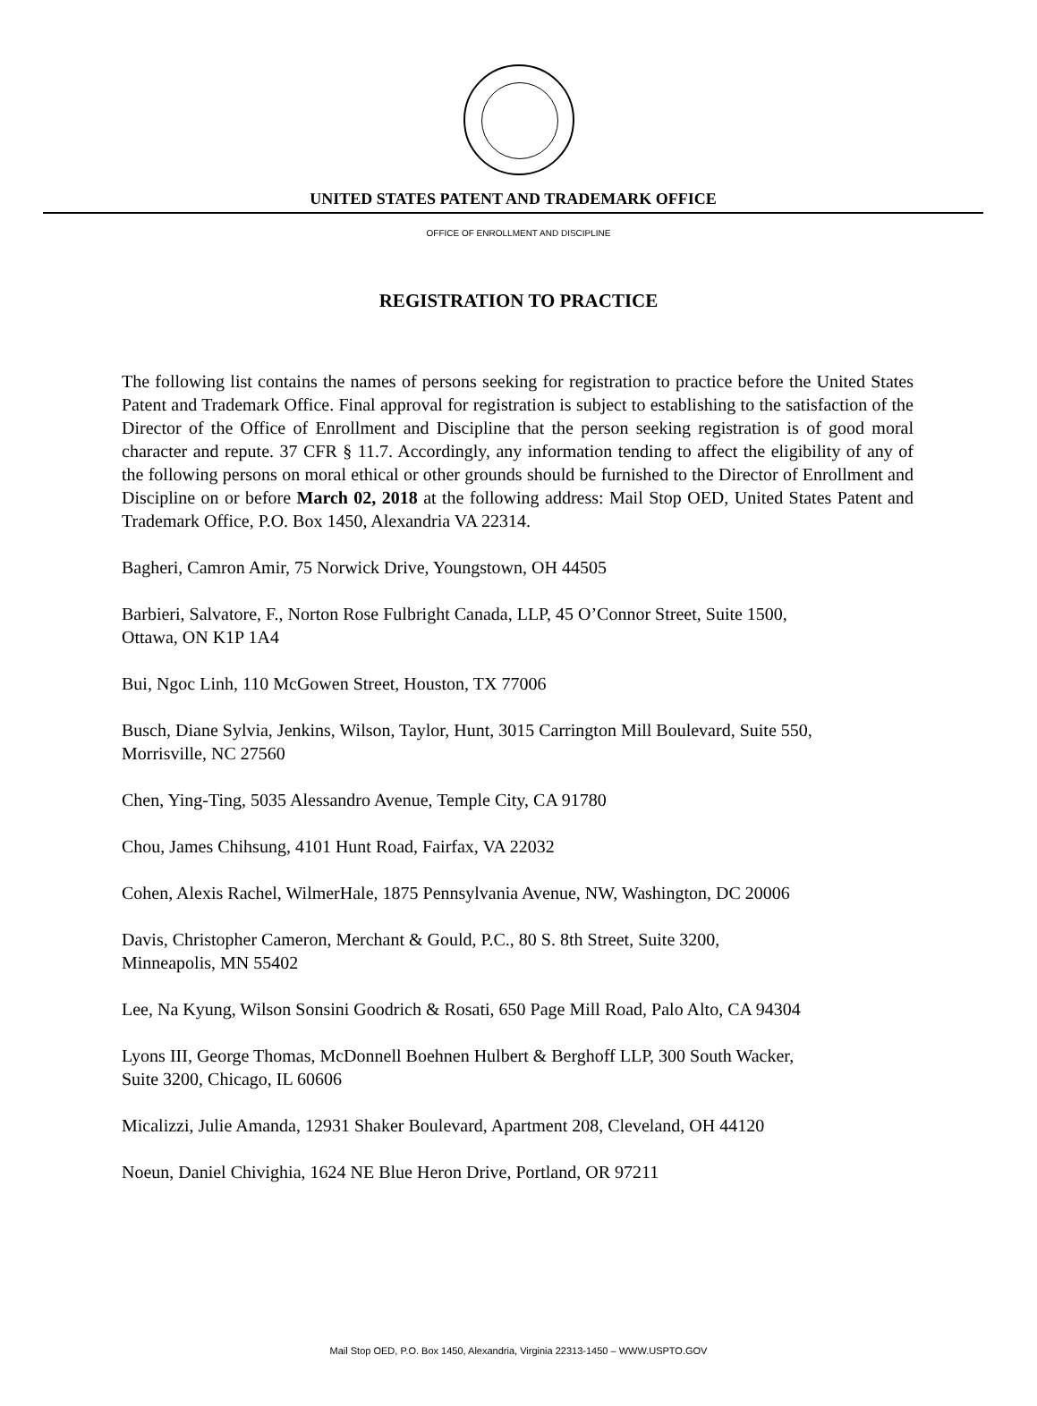UNITED STATES PATENT AND TRADEMARK OFFICE
OFFICE OF ENROLLMENT AND DISCIPLINE
REGISTRATION TO PRACTICE
The following list contains the names of persons seeking for registration to practice before the United States Patent and Trademark Office. Final approval for registration is subject to establishing to the satisfaction of the Director of the Office of Enrollment and Discipline that the person seeking registration is of good moral character and repute. 37 CFR § 11.7. Accordingly, any information tending to affect the eligibility of any of the following persons on moral ethical or other grounds should be furnished to the Director of Enrollment and Discipline on or before March 02, 2018 at the following address: Mail Stop OED, United States Patent and Trademark Office, P.O. Box 1450, Alexandria VA 22314.
Bagheri, Camron Amir, 75 Norwick Drive, Youngstown, OH 44505
Barbieri, Salvatore, F., Norton Rose Fulbright Canada, LLP, 45 O’Connor Street, Suite 1500,
Ottawa, ON K1P 1A4
Bui, Ngoc Linh, 110 McGowen Street, Houston, TX 77006
Busch, Diane Sylvia, Jenkins, Wilson, Taylor, Hunt, 3015 Carrington Mill Boulevard, Suite 550,
Morrisville, NC 27560
Chen, Ying-Ting, 5035 Alessandro Avenue, Temple City, CA 91780
Chou, James Chihsung, 4101 Hunt Road, Fairfax, VA 22032
Cohen, Alexis Rachel, WilmerHale, 1875 Pennsylvania Avenue, NW, Washington, DC 20006
Davis, Christopher Cameron, Merchant & Gould, P.C., 80 S. 8th Street, Suite 3200,
Minneapolis, MN 55402
Lee, Na Kyung, Wilson Sonsini Goodrich & Rosati, 650 Page Mill Road, Palo Alto, CA 94304
Lyons III, George Thomas, McDonnell Boehnen Hulbert & Berghoff LLP, 300 South Wacker,
Suite 3200, Chicago, IL 60606
Micalizzi, Julie Amanda, 12931 Shaker Boulevard, Apartment 208, Cleveland, OH 44120
Noeun, Daniel Chivighia, 1624 NE Blue Heron Drive, Portland, OR 97211
Mail Stop OED, P.O. Box 1450, Alexandria, Virginia 22313-1450 – WWW.USPTO.GOV